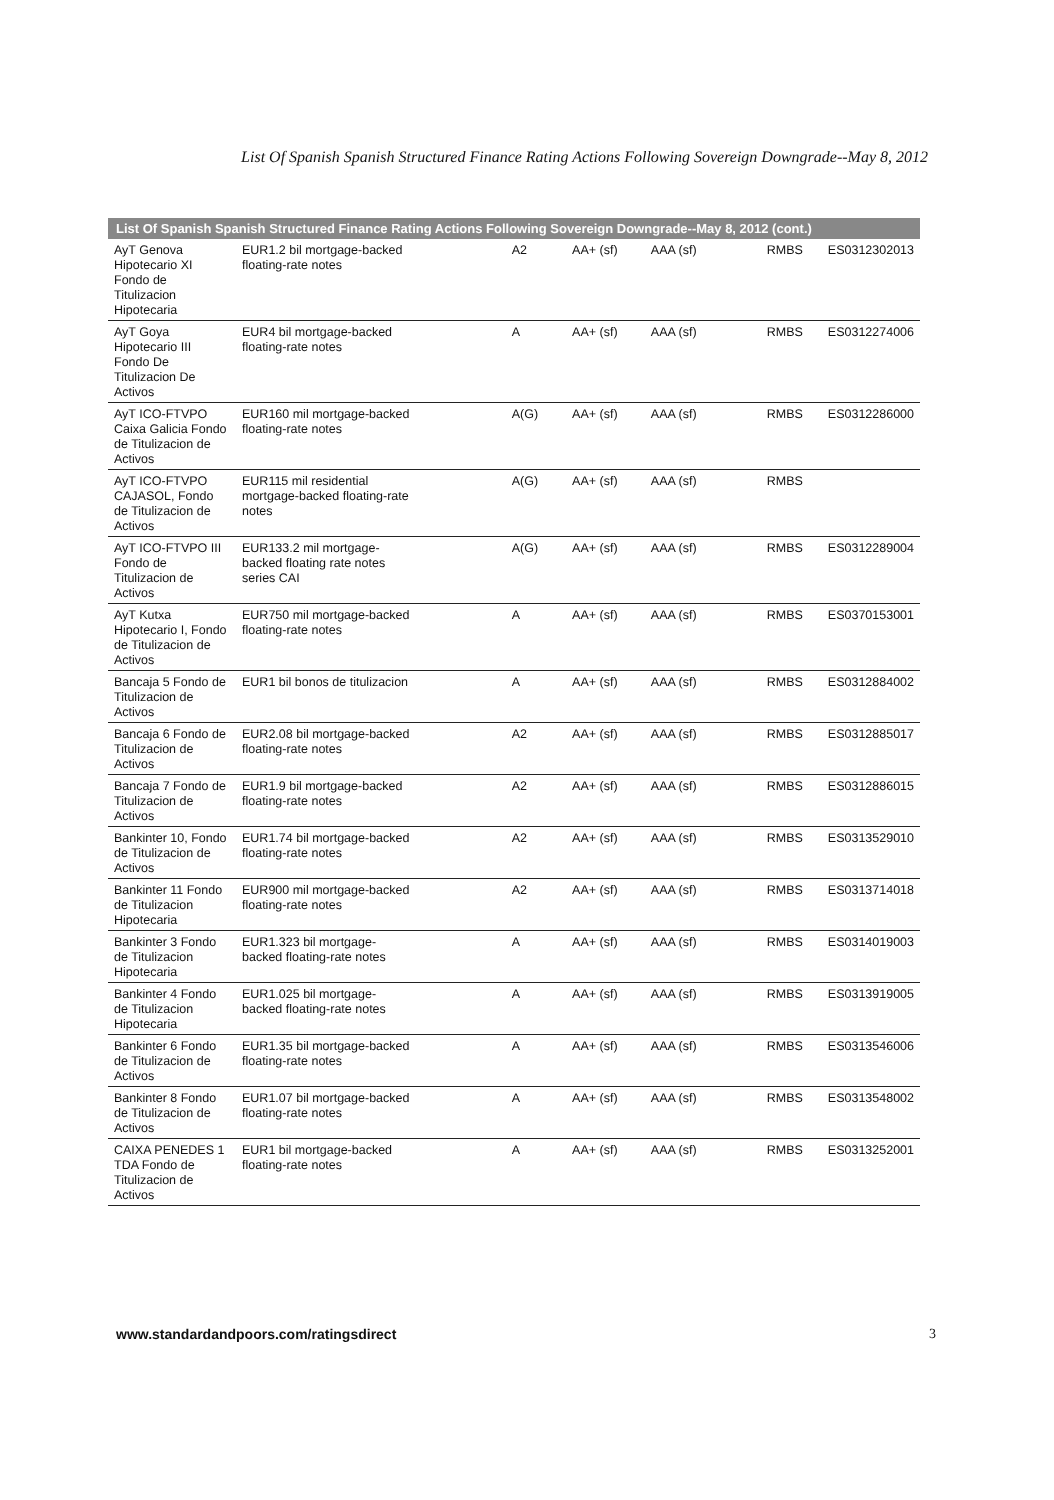List Of Spanish Spanish Structured Finance Rating Actions Following Sovereign Downgrade--May 8, 2012
| List Of Spanish Spanish Structured Finance Rating Actions Following Sovereign Downgrade--May 8, 2012 (cont.) | | | | | | | |
| --- | --- | --- | --- | --- | --- | --- | --- |
| AyT Genova Hipotecario XI Fondo de Titulizacion Hipotecaria | EUR1.2 bil mortgage-backed floating-rate notes | | A2 | AA+ (sf) | AAA (sf) | RMBS | ES0312302013 |
| AyT Goya Hipotecario III Fondo De Titulizacion De Activos | EUR4 bil mortgage-backed floating-rate notes | | A | AA+ (sf) | AAA (sf) | RMBS | ES0312274006 |
| AyT ICO-FTVPO Caixa Galicia Fondo de Titulizacion de Activos | EUR160 mil mortgage-backed floating-rate notes | | A(G) | AA+ (sf) | AAA (sf) | RMBS | ES0312286000 |
| AyT ICO-FTVPO CAJASOL, Fondo de Titulizacion de Activos | EUR115 mil residential mortgage-backed floating-rate notes | | A(G) | AA+ (sf) | AAA (sf) | RMBS | |
| AyT ICO-FTVPO III Fondo de Titulizacion de Activos | EUR133.2 mil mortgage-backed floating rate notes series CAI | | A(G) | AA+ (sf) | AAA (sf) | RMBS | ES0312289004 |
| AyT Kutxa Hipotecario I, Fondo de Titulizacion de Activos | EUR750 mil mortgage-backed floating-rate notes | | A | AA+ (sf) | AAA (sf) | RMBS | ES0370153001 |
| Bancaja 5 Fondo de Titulizacion de Activos | EUR1 bil bonos de titulizacion | | A | AA+ (sf) | AAA (sf) | RMBS | ES0312884002 |
| Bancaja 6 Fondo de Titulizacion de Activos | EUR2.08 bil mortgage-backed floating-rate notes | | A2 | AA+ (sf) | AAA (sf) | RMBS | ES0312885017 |
| Bancaja 7 Fondo de Titulizacion de Activos | EUR1.9 bil mortgage-backed floating-rate notes | | A2 | AA+ (sf) | AAA (sf) | RMBS | ES0312886015 |
| Bankinter 10, Fondo de Titulizacion de Activos | EUR1.74 bil mortgage-backed floating-rate notes | | A2 | AA+ (sf) | AAA (sf) | RMBS | ES0313529010 |
| Bankinter 11 Fondo de Titulizacion Hipotecaria | EUR900 mil mortgage-backed floating-rate notes | | A2 | AA+ (sf) | AAA (sf) | RMBS | ES0313714018 |
| Bankinter 3 Fondo de Titulizacion Hipotecaria | EUR1.323 bil mortgage-backed floating-rate notes | | A | AA+ (sf) | AAA (sf) | RMBS | ES0314019003 |
| Bankinter 4 Fondo de Titulizacion Hipotecaria | EUR1.025 bil mortgage-backed floating-rate notes | | A | AA+ (sf) | AAA (sf) | RMBS | ES0313919005 |
| Bankinter 6 Fondo de Titulizacion de Activos | EUR1.35 bil mortgage-backed floating-rate notes | | A | AA+ (sf) | AAA (sf) | RMBS | ES0313546006 |
| Bankinter 8 Fondo de Titulizacion de Activos | EUR1.07 bil mortgage-backed floating-rate notes | | A | AA+ (sf) | AAA (sf) | RMBS | ES0313548002 |
| CAIXA PENEDES 1 TDA Fondo de Titulizacion de Activos | EUR1 bil mortgage-backed floating-rate notes | | A | AA+ (sf) | AAA (sf) | RMBS | ES0313252001 |
www.standardandpoors.com/ratingsdirect 3